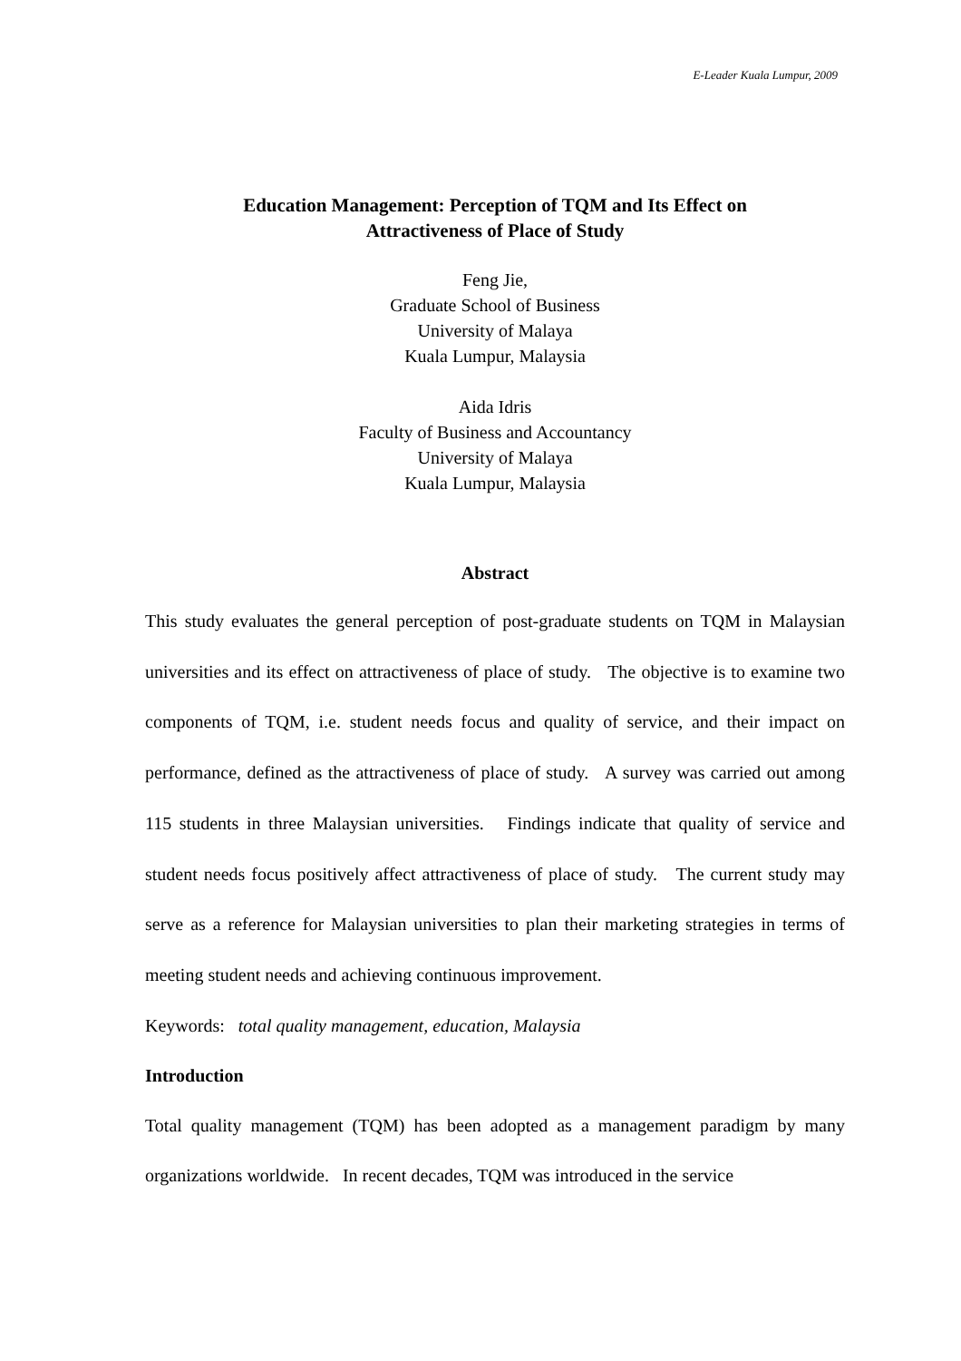E-Leader Kuala Lumpur, 2009
Education Management: Perception of TQM and Its Effect on
Attractiveness of Place of Study
Feng Jie,
Graduate School of Business
University of Malaya
Kuala Lumpur, Malaysia
Aida Idris
Faculty of Business and Accountancy
University of Malaya
Kuala Lumpur, Malaysia
Abstract
This study evaluates the general perception of post-graduate students on TQM in Malaysian universities and its effect on attractiveness of place of study. The objective is to examine two components of TQM, i.e. student needs focus and quality of service, and their impact on performance, defined as the attractiveness of place of study. A survey was carried out among 115 students in three Malaysian universities. Findings indicate that quality of service and student needs focus positively affect attractiveness of place of study. The current study may serve as a reference for Malaysian universities to plan their marketing strategies in terms of meeting student needs and achieving continuous improvement.
Keywords: total quality management, education, Malaysia
Introduction
Total quality management (TQM) has been adopted as a management paradigm by many organizations worldwide. In recent decades, TQM was introduced in the service